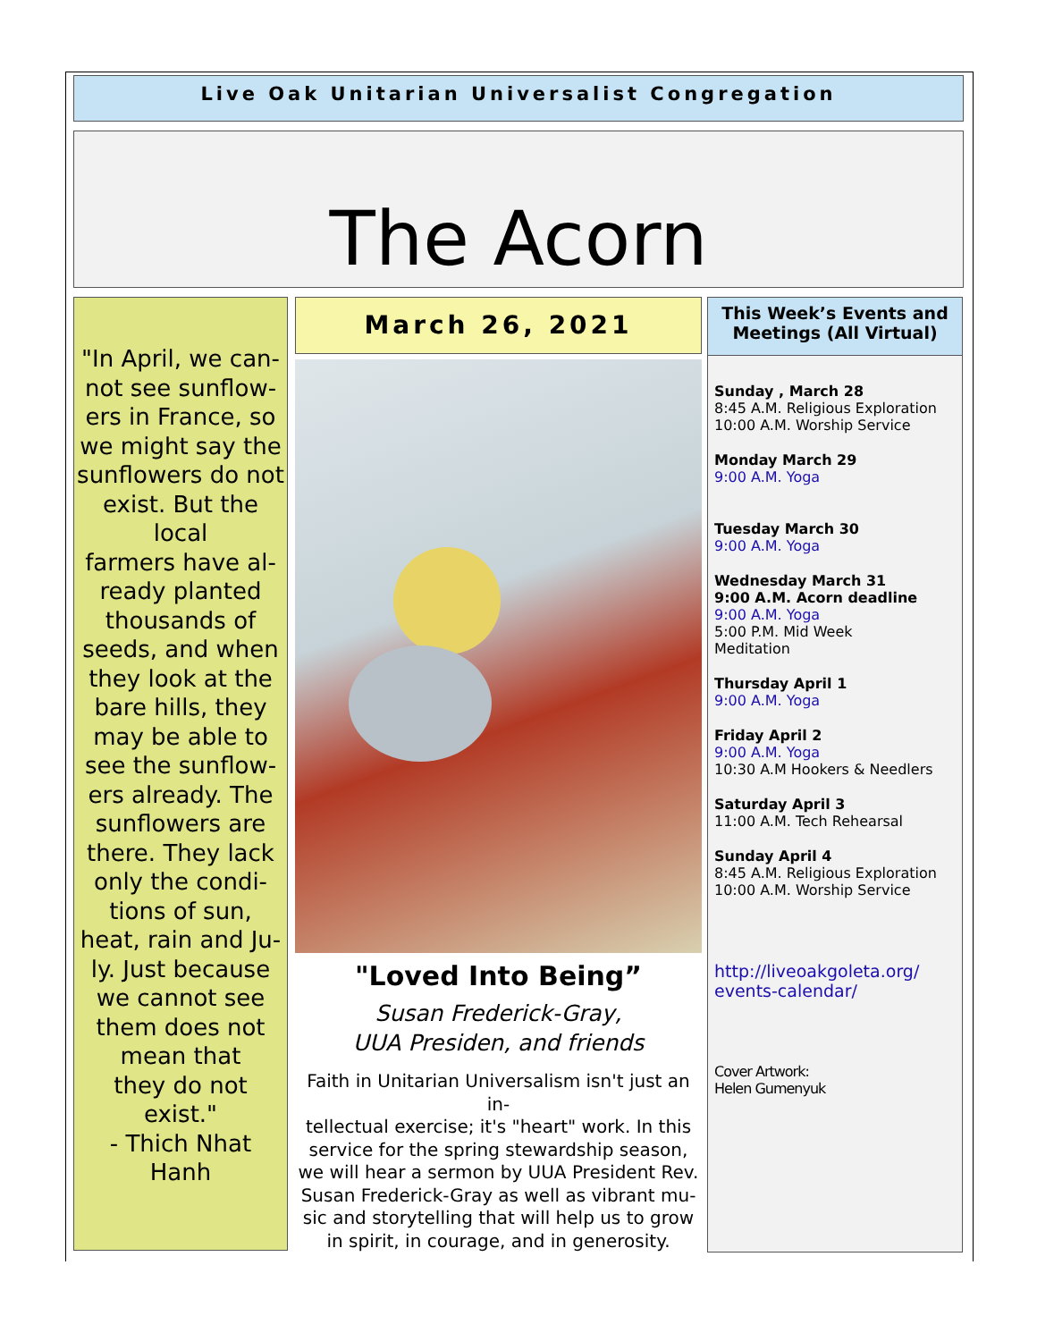Live Oak Unitarian Universalist Congregation
The Acorn
"In April, we can-
not see sunflow-
ers in France, so
we might say the
sunflowers do not
exist. But the local
farmers have al-
ready planted
thousands of
seeds, and when
they look at the
bare hills, they
may be able to
see the sunflow-
ers already. The
sunflowers are
there. They lack
only the condi-
tions of sun,
heat, rain and Ju-
ly. Just because
we cannot see
them does not
mean that
they do not exist."
- Thich Nhat
Hanh
March 26, 2021
"Loved Into Being”
Susan Frederick-Gray,
UUA Presiden, and friends
Faith in Unitarian Universalism isn't just an in-
tellectual exercise; it's "heart" work. In this
service for the spring stewardship season,
we will hear a sermon by UUA President Rev.
Susan Frederick-Gray as well as vibrant mu-
sic and storytelling that will help us to grow
in spirit, in courage, and in generosity.
This Week’s Events and Meetings (All Virtual)
Sunday , March 28
8:45 A.M. Religious Exploration
10:00 A.M. Worship Service
Monday March 29
9:00 A.M. Yoga
Tuesday March 30
9:00 A.M. Yoga
Wednesday March 31
9:00 A.M. Acorn deadline
9:00 A.M. Yoga
5:00 P.M. Mid Week
Meditation
Thursday April 1
9:00 A.M. Yoga
Friday April 2
9:00 A.M. Yoga
10:30 A.M Hookers & Needlers
Saturday April 3
11:00 A.M. Tech Rehearsal
Sunday April 4
8:45 A.M. Religious Exploration
10:00 A.M. Worship Service
http://liveoakgoleta.org/
events-calendar/
Cover Artwork:
Helen Gumenyuk